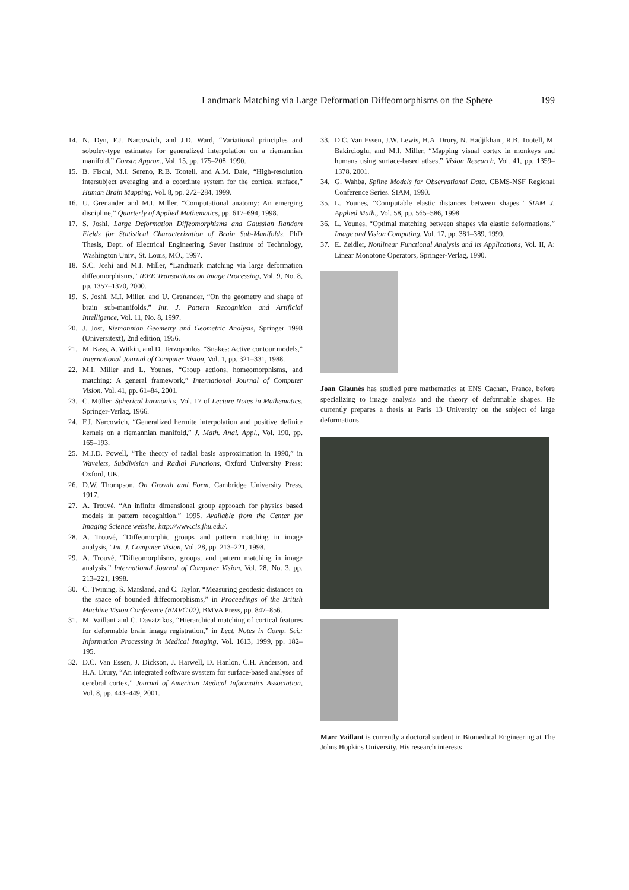Landmark Matching via Large Deformation Diffeomorphisms on the Sphere 199
14. N. Dyn, F.J. Narcowich, and J.D. Ward, “Variational principles and sobolev-type estimates for generalized interpolation on a riemannian manifold,” Constr. Approx., Vol. 15, pp. 175–208, 1990.
15. B. Fischl, M.I. Sereno, R.B. Tootell, and A.M. Dale, “High-resolution intersubject averaging and a coordinte system for the cortical surface,” Human Brain Mapping, Vol. 8, pp. 272–284, 1999.
16. U. Grenander and M.I. Miller, “Computational anatomy: An emerging discipline,” Quarterly of Applied Mathematics, pp. 617–694, 1998.
17. S. Joshi, Large Deformation Diffeomorphisms and Gaussian Random Fields for Statistical Characterization of Brain Sub-Manifolds. PhD Thesis, Dept. of Electrical Engineering, Sever Institute of Technology, Washington Univ., St. Louis, MO., 1997.
18. S.C. Joshi and M.I. Miller, “Landmark matching via large deformation diffeomorphisms,” IEEE Transactions on Image Processing, Vol. 9, No. 8, pp. 1357–1370, 2000.
19. S. Joshi, M.I. Miller, and U. Grenander, “On the geometry and shape of brain sub-manifolds,” Int. J. Pattern Recognition and Artificial Intelligence, Vol. 11, No. 8, 1997.
20. J. Jost, Riemannian Geometry and Geometric Analysis, Springer 1998 (Universitext), 2nd edition, 1956.
21. M. Kass, A. Witkin, and D. Terzopoulos, “Snakes: Active contour models,” International Journal of Computer Vision, Vol. 1, pp. 321–331, 1988.
22. M.I. Miller and L. Younes, “Group actions, homeomorphisms, and matching: A general framework,” International Journal of Computer Vision, Vol. 41, pp. 61–84, 2001.
23. C. Müller. Spherical harmonics, Vol. 17 of Lecture Notes in Mathematics. Springer-Verlag, 1966.
24. F.J. Narcowich, “Generalized hermite interpolation and positive definite kernels on a riemannian manifold,” J. Math. Anal. Appl., Vol. 190, pp. 165–193.
25. M.J.D. Powell, “The theory of radial basis approximation in 1990,” in Wavelets, Subdivision and Radial Functions, Oxford University Press: Oxford, UK.
26. D.W. Thompson, On Growth and Form, Cambridge University Press, 1917.
27. A. Trouvé. “An infinite dimensional group approach for physics based models in pattern recognition,” 1995. Available from the Center for Imaging Science website, http://www.cis.jhu.edu/.
28. A. Trouvé, “Diffeomorphic groups and pattern matching in image analysis,” Int. J. Computer Vision, Vol. 28, pp. 213–221, 1998.
29. A. Trouvé, “Diffeomorphisms, groups, and pattern matching in image analysis,” International Journal of Computer Vision, Vol. 28, No. 3, pp. 213–221, 1998.
30. C. Twining, S. Marsland, and C. Taylor, “Measuring geodesic distances on the space of bounded diffeomorphisms,” in Proceedings of the British Machine Vision Conference (BMVC 02), BMVA Press, pp. 847–856.
31. M. Vaillant and C. Davatzikos, “Hierarchical matching of cortical features for deformable brain image registration,” in Lect. Notes in Comp. Sci.: Information Processing in Medical Imaging, Vol. 1613, 1999, pp. 182–195.
32. D.C. Van Essen, J. Dickson, J. Harwell, D. Hanlon, C.H. Anderson, and H.A. Drury, “An integrated software sysstem for surface-based analyses of cerebral cortex,” Journal of American Medical Informatics Association, Vol. 8, pp. 443–449, 2001.
33. D.C. Van Essen, J.W. Lewis, H.A. Drury, N. Hadjikhani, R.B. Tootell, M. Bakircioglu, and M.I. Miller, “Mapping visual cortex in monkeys and humans using surface-based atlses,” Vision Research, Vol. 41, pp. 1359–1378, 2001.
34. G. Wahba, Spline Models for Observational Data. CBMS-NSF Regional Conference Series. SIAM, 1990.
35. L. Younes, “Computable elastic distances between shapes,” SIAM J. Applied Math., Vol. 58, pp. 565–586, 1998.
36. L. Younes, “Optimal matching between shapes via elastic deformations,” Image and Vision Computing, Vol. 17, pp. 381–389, 1999.
37. E. Zeidler, Nonlinear Functional Analysis and its Applications, Vol. II, A: Linear Monotone Operators, Springer-Verlag, 1990.
Joan Glaunès has studied pure mathematics at ENS Cachan, France, before specializing to image analysis and the theory of deformable shapes. He currently prepares a thesis at Paris 13 University on the subject of large deformations.
Marc Vaillant is currently a doctoral student in Biomedical Engineering at The Johns Hopkins University. His research interests